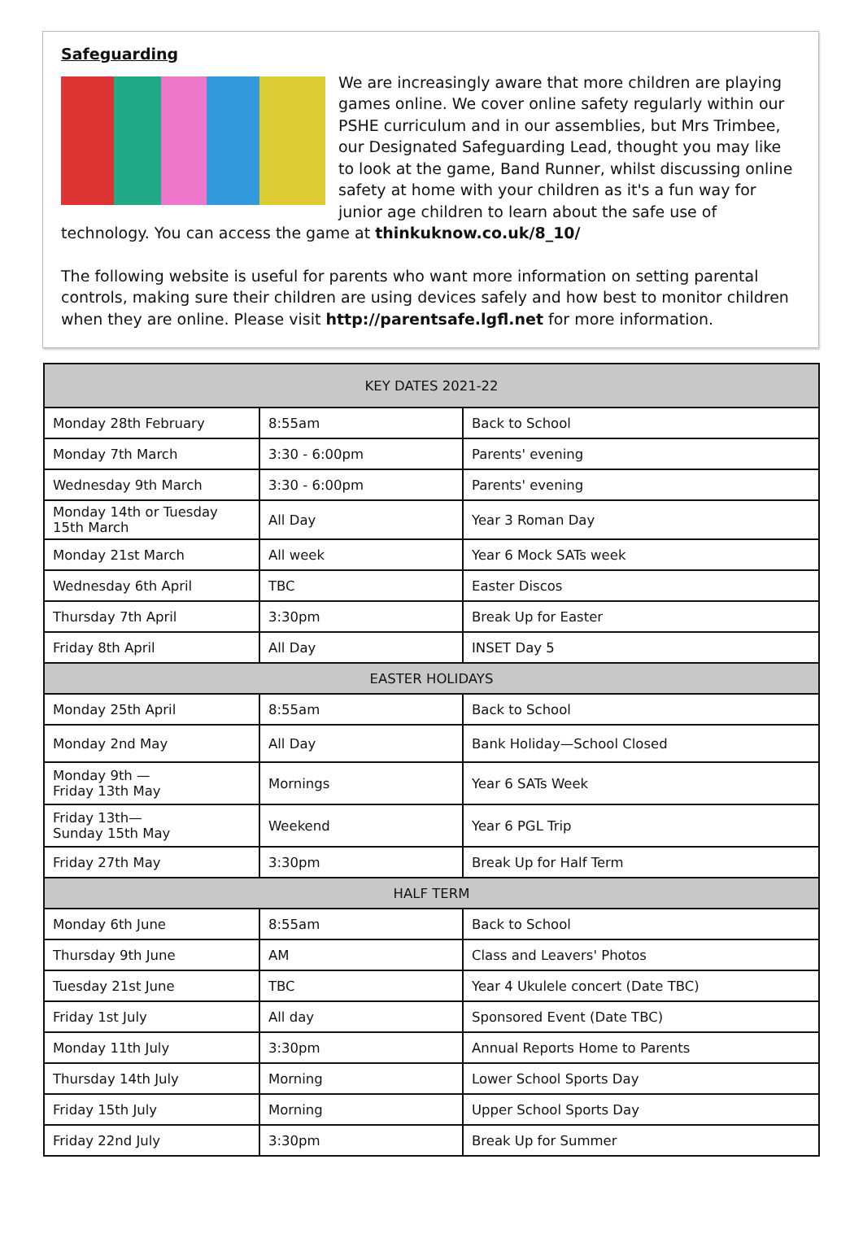Safeguarding
We are increasingly aware that more children are playing games online. We cover online safety regularly within our PSHE curriculum and in our assemblies, but Mrs Trimbee, our Designated Safeguarding Lead, thought you may like to look at the game, Band Runner, whilst discussing online safety at home with your children as it's a fun way for junior age children to learn about the safe use of technology. You can access the game at thinkuknow.co.uk/8_10/
The following website is useful for parents who want more information on setting parental controls, making sure their children are using devices safely and how best to monitor children when they are online. Please visit http://parentsafe.lgfl.net for more information.
| KEY DATES 2021-22 | | |
| --- | --- | --- |
| Monday 28th February | 8:55am | Back to School |
| Monday 7th March | 3:30 - 6:00pm | Parents' evening |
| Wednesday 9th March | 3:30 - 6:00pm | Parents' evening |
| Monday 14th or Tuesday 15th March | All Day | Year 3 Roman Day |
| Monday 21st March | All week | Year 6 Mock SATs week |
| Wednesday 6th April | TBC | Easter Discos |
| Thursday 7th April | 3:30pm | Break Up for Easter |
| Friday 8th April | All Day | INSET Day 5 |
| EASTER HOLIDAYS | | |
| Monday 25th April | 8:55am | Back to School |
| Monday 2nd May | All Day | Bank Holiday—School Closed |
| Monday 9th — Friday 13th May | Mornings | Year 6 SATs Week |
| Friday 13th— Sunday 15th May | Weekend | Year 6 PGL Trip |
| Friday 27th May | 3:30pm | Break Up for Half Term |
| HALF TERM | | |
| Monday 6th June | 8:55am | Back to School |
| Thursday 9th June | AM | Class and Leavers' Photos |
| Tuesday 21st June | TBC | Year 4 Ukulele concert (Date TBC) |
| Friday 1st July | All day | Sponsored Event (Date TBC) |
| Monday 11th July | 3:30pm | Annual Reports Home to Parents |
| Thursday 14th July | Morning | Lower School Sports Day |
| Friday 15th July | Morning | Upper School Sports Day |
| Friday 22nd July | 3:30pm | Break Up for Summer |